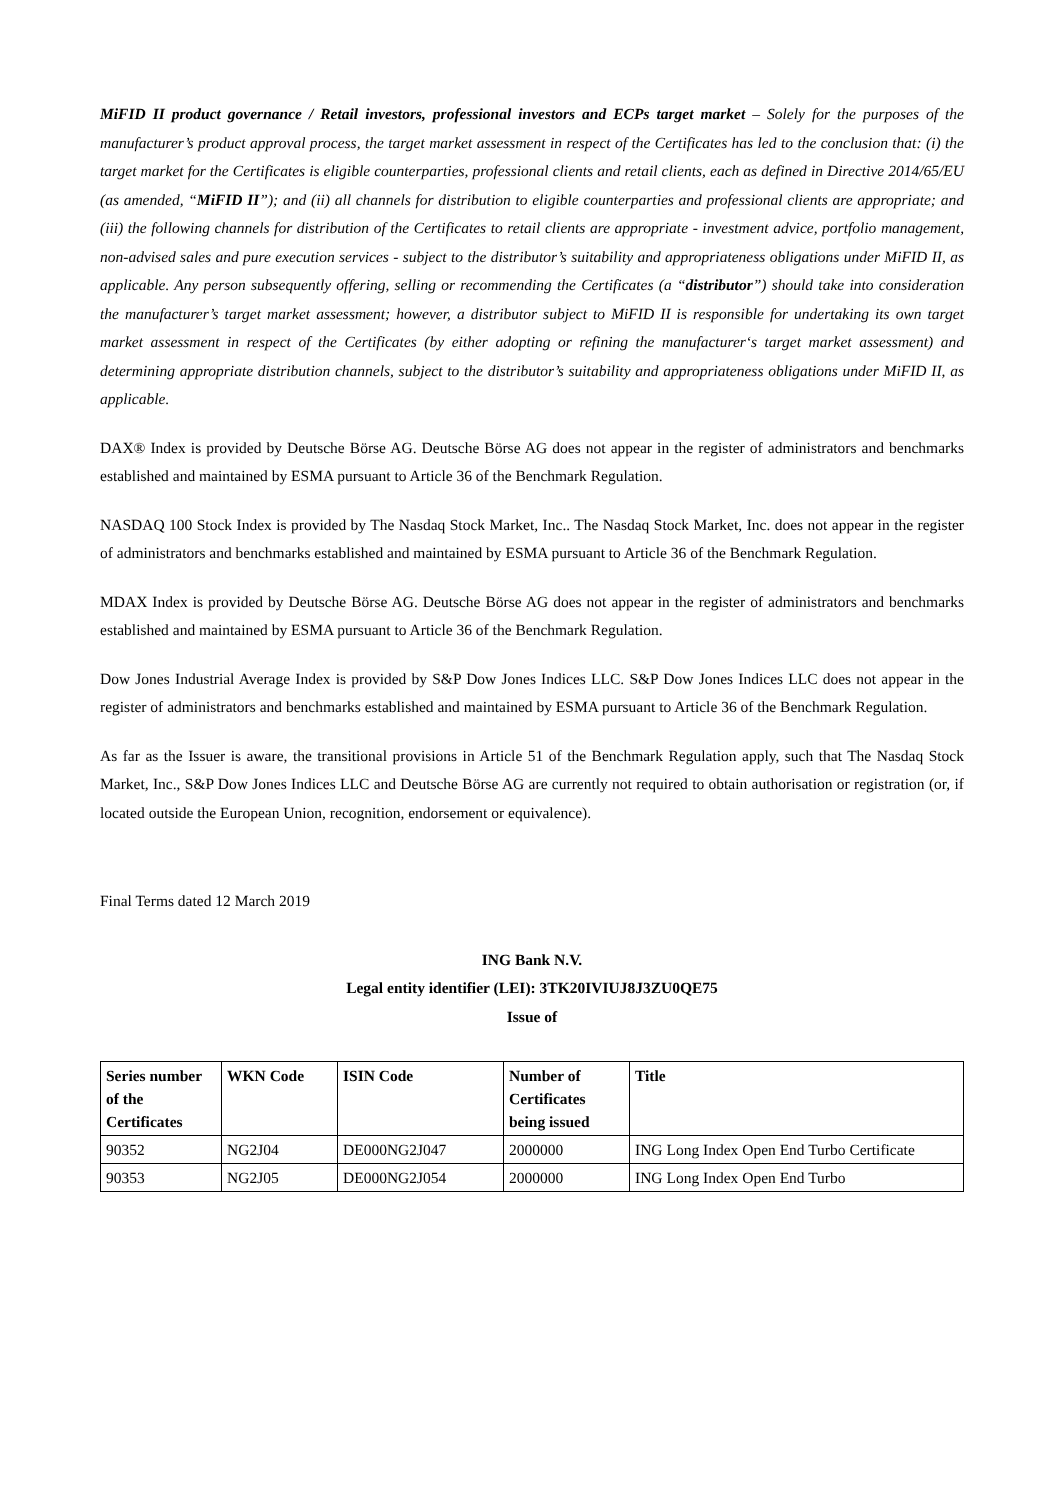MiFID II product governance / Retail investors, professional investors and ECPs target market – Solely for the purposes of the manufacturer’s product approval process, the target market assessment in respect of the Certificates has led to the conclusion that: (i) the target market for the Certificates is eligible counterparties, professional clients and retail clients, each as defined in Directive 2014/65/EU (as amended, “MiFID II”); and (ii) all channels for distribution to eligible counterparties and professional clients are appropriate; and (iii) the following channels for distribution of the Certificates to retail clients are appropriate - investment advice, portfolio management, non-advised sales and pure execution services - subject to the distributor’s suitability and appropriateness obligations under MiFID II, as applicable. Any person subsequently offering, selling or recommending the Certificates (a “distributor”) should take into consideration the manufacturer’s target market assessment; however, a distributor subject to MiFID II is responsible for undertaking its own target market assessment in respect of the Certificates (by either adopting or refining the manufacturer‘s target market assessment) and determining appropriate distribution channels, subject to the distributor’s suitability and appropriateness obligations under MiFID II, as applicable.
DAX® Index is provided by Deutsche Börse AG. Deutsche Börse AG does not appear in the register of administrators and benchmarks established and maintained by ESMA pursuant to Article 36 of the Benchmark Regulation.
NASDAQ 100 Stock Index is provided by The Nasdaq Stock Market, Inc.. The Nasdaq Stock Market, Inc. does not appear in the register of administrators and benchmarks established and maintained by ESMA pursuant to Article 36 of the Benchmark Regulation.
MDAX Index is provided by Deutsche Börse AG. Deutsche Börse AG does not appear in the register of administrators and benchmarks established and maintained by ESMA pursuant to Article 36 of the Benchmark Regulation.
Dow Jones Industrial Average Index is provided by S&P Dow Jones Indices LLC. S&P Dow Jones Indices LLC does not appear in the register of administrators and benchmarks established and maintained by ESMA pursuant to Article 36 of the Benchmark Regulation.
As far as the Issuer is aware, the transitional provisions in Article 51 of the Benchmark Regulation apply, such that The Nasdaq Stock Market, Inc., S&P Dow Jones Indices LLC and Deutsche Börse AG are currently not required to obtain authorisation or registration (or, if located outside the European Union, recognition, endorsement or equivalence).
Final Terms dated 12 March 2019
ING Bank N.V.
Legal entity identifier (LEI): 3TK20IVIUJ8J3ZU0QE75
Issue of
| Series number of the Certificates | WKN Code | ISIN Code | Number of Certificates being issued | Title |
| --- | --- | --- | --- | --- |
| 90352 | NG2J04 | DE000NG2J047 | 2000000 | ING Long Index Open End Turbo Certificate |
| 90353 | NG2J05 | DE000NG2J054 | 2000000 | ING Long Index Open End Turbo |